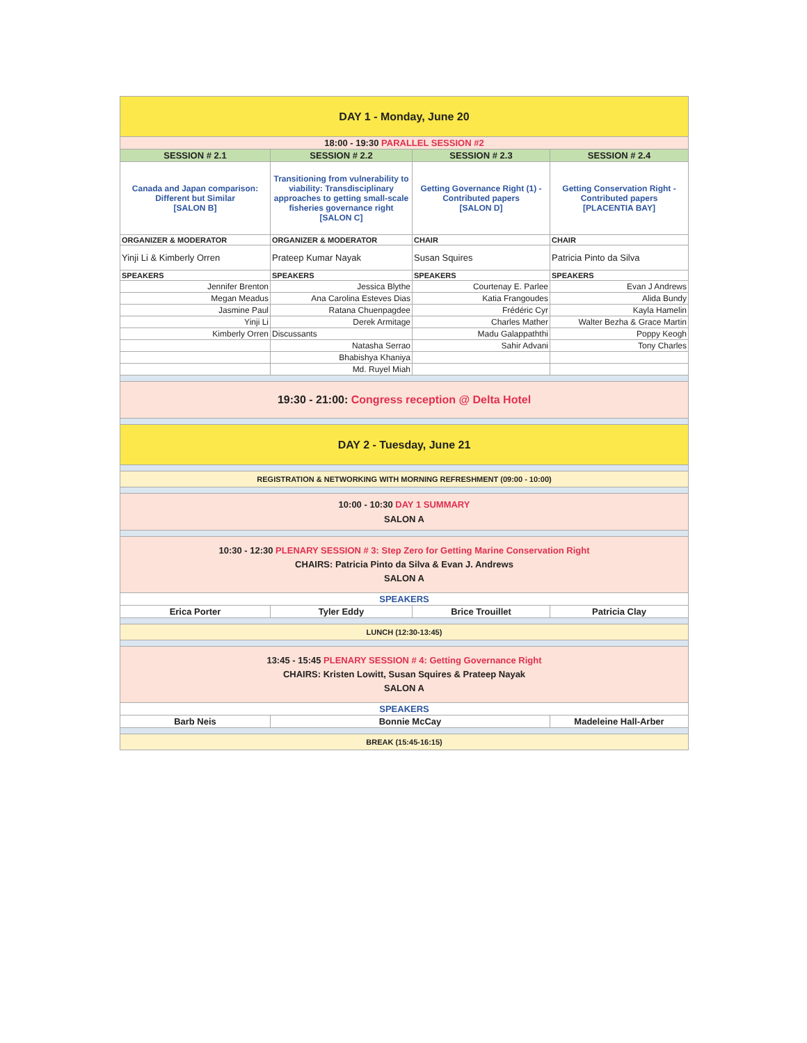| DAY 1 - Monday, June 20 | | | |
| 18:00 - 19:30 PARALLEL SESSION #2 | | | |
| SESSION # 2.1 | SESSION # 2.2 | SESSION # 2.3 | SESSION # 2.4 |
| Canada and Japan comparison: Different but Similar [SALON B] | Transitioning from vulnerability to viability: Transdisciplinary approaches to getting small-scale fisheries governance right [SALON C] | Getting Governance Right (1) - Contributed papers [SALON D] | Getting Conservation Right - Contributed papers [PLACENTIA BAY] |
| ORGANIZER & MODERATOR | ORGANIZER & MODERATOR | CHAIR | CHAIR |
| Yinji Li & Kimberly Orren | Prateep Kumar Nayak | Susan Squires | Patricia Pinto da Silva |
| SPEAKERS | SPEAKERS | SPEAKERS | SPEAKERS |
| Jennifer Brenton | Jessica Blythe | Courtenay E. Parlee | Evan J Andrews |
| Megan Meadus | Ana Carolina Esteves Dias | Katia Frangoudes | Alida Bundy |
| Jasmine Paul | Ratana Chuenpagdee | Frédéric Cyr | Kayla Hamelin |
| Yinji Li | Derek Armitage | Charles Mather | Walter Bezha & Grace Martin |
| Kimberly Orren | Discussants | Madu Galappaththi | Poppy Keogh |
| | Natasha Serrao | Sahir Advani | Tony Charles |
| | Bhabishya Khaniya | | |
| | Md. Ruyel Miah | | |
| 19:30 - 21:00: Congress reception @ Delta Hotel | | | |
| DAY 2 - Tuesday, June 21 | | | |
| REGISTRATION & NETWORKING WITH MORNING REFRESHMENT (09:00 - 10:00) | | | |
| 10:00 - 10:30 DAY 1 SUMMARY SALON A | | | |
| 10:30 - 12:30 PLENARY SESSION # 3: Step Zero for Getting Marine Conservation Right CHAIRS: Patricia Pinto da Silva & Evan J. Andrews SALON A | | | |
| SPEAKERS | | | |
| Erica Porter | Tyler Eddy | Brice Trouillet | Patricia Clay |
| LUNCH (12:30-13:45) | | | |
| 13:45 - 15:45 PLENARY SESSION # 4: Getting Governance Right CHAIRS: Kristen Lowitt, Susan Squires & Prateep Nayak SALON A | | | |
| SPEAKERS | | | |
| Barb Neis | Bonnie McCay | | Madeleine Hall-Arber |
| BREAK (15:45-16:15) | | | |